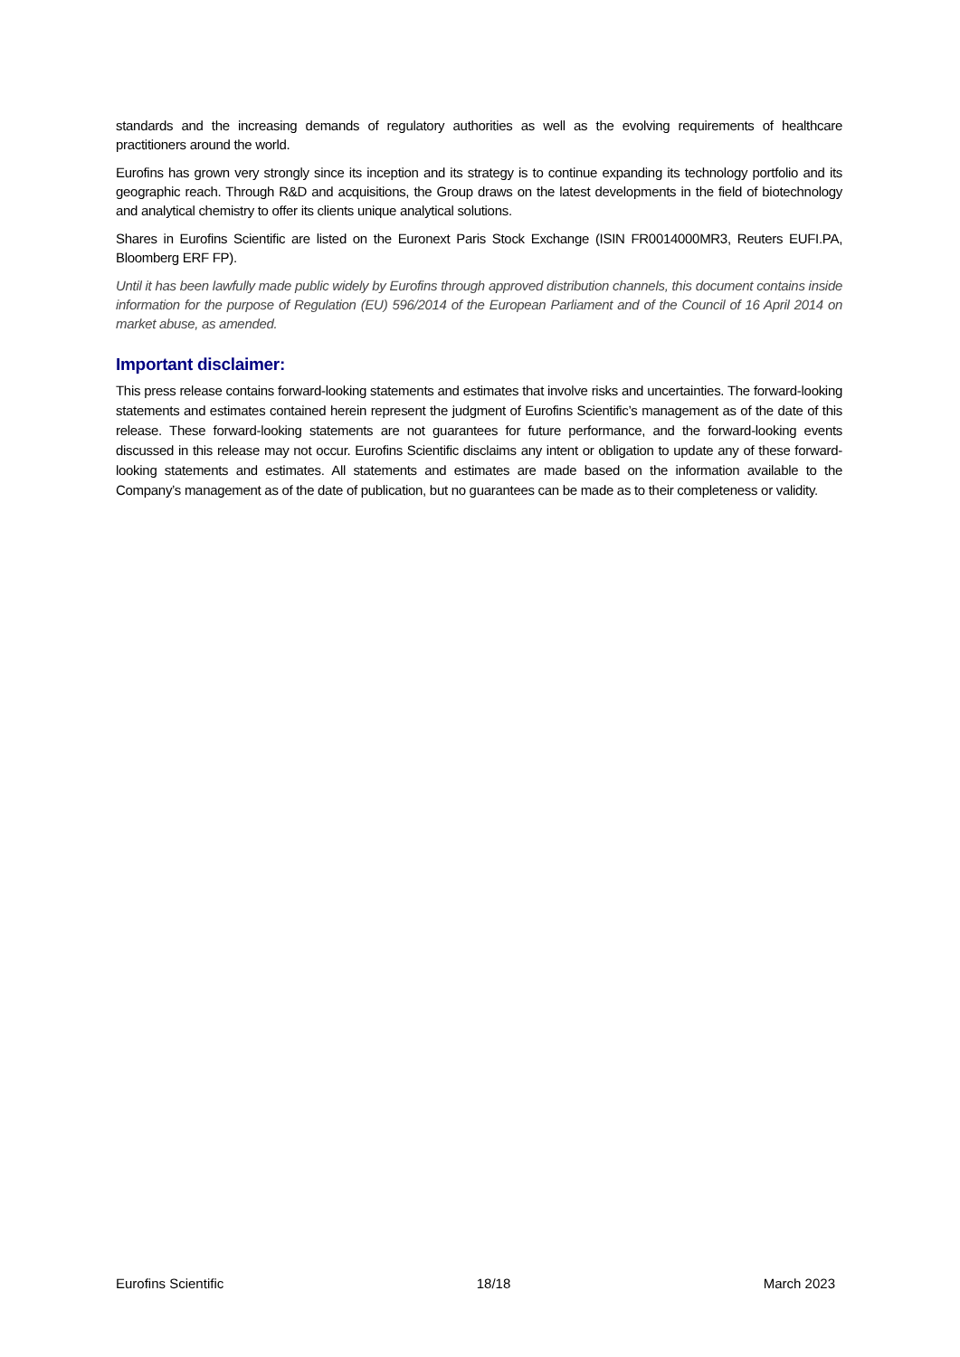standards and the increasing demands of regulatory authorities as well as the evolving requirements of healthcare practitioners around the world.
Eurofins has grown very strongly since its inception and its strategy is to continue expanding its technology portfolio and its geographic reach. Through R&D and acquisitions, the Group draws on the latest developments in the field of biotechnology and analytical chemistry to offer its clients unique analytical solutions.
Shares in Eurofins Scientific are listed on the Euronext Paris Stock Exchange (ISIN FR0014000MR3, Reuters EUFI.PA, Bloomberg ERF FP).
Until it has been lawfully made public widely by Eurofins through approved distribution channels, this document contains inside information for the purpose of Regulation (EU) 596/2014 of the European Parliament and of the Council of 16 April 2014 on market abuse, as amended.
Important disclaimer:
This press release contains forward-looking statements and estimates that involve risks and uncertainties. The forward-looking statements and estimates contained herein represent the judgment of Eurofins Scientific’s management as of the date of this release. These forward-looking statements are not guarantees for future performance, and the forward-looking events discussed in this release may not occur. Eurofins Scientific disclaims any intent or obligation to update any of these forward-looking statements and estimates. All statements and estimates are made based on the information available to the Company’s management as of the date of publication, but no guarantees can be made as to their completeness or validity.
Eurofins Scientific 18/18 March 2023